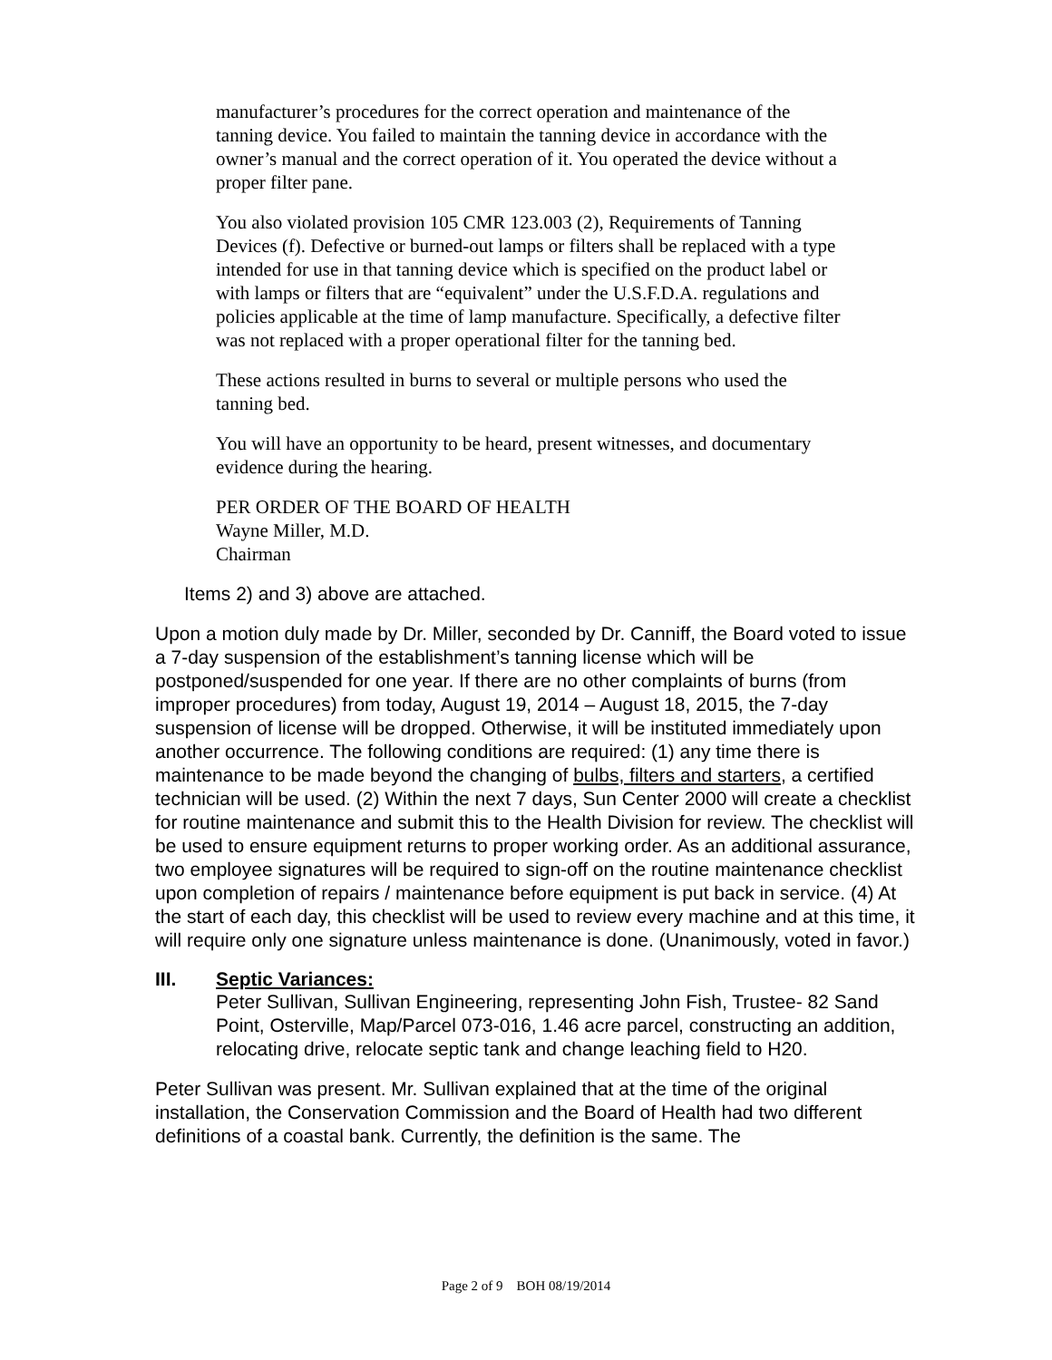manufacturer’s procedures for the correct operation and maintenance of the tanning device. You failed to maintain the tanning device in accordance with the owner’s manual and the correct operation of it. You operated the device without a proper filter pane.
You also violated provision 105 CMR 123.003 (2), Requirements of Tanning Devices (f). Defective or burned-out lamps or filters shall be replaced with a type intended for use in that tanning device which is specified on the product label or with lamps or filters that are “equivalent” under the U.S.F.D.A. regulations and policies applicable at the time of lamp manufacture. Specifically, a defective filter was not replaced with a proper operational filter for the tanning bed.
These actions resulted in burns to several or multiple persons who used the tanning bed.
You will have an opportunity to be heard, present witnesses, and documentary evidence during the hearing.
PER ORDER OF THE BOARD OF HEALTH
Wayne Miller, M.D.
Chairman
Items 2) and 3) above are attached.
Upon a motion duly made by Dr. Miller, seconded by Dr. Canniff, the Board voted to issue a 7-day suspension of the establishment’s tanning license which will be postponed/suspended for one year. If there are no other complaints of burns (from improper procedures) from today, August 19, 2014 – August 18, 2015, the 7-day suspension of license will be dropped. Otherwise, it will be instituted immediately upon another occurrence. The following conditions are required: (1) any time there is maintenance to be made beyond the changing of bulbs, filters and starters, a certified technician will be used. (2) Within the next 7 days, Sun Center 2000 will create a checklist for routine maintenance and submit this to the Health Division for review. The checklist will be used to ensure equipment returns to proper working order. As an additional assurance, two employee signatures will be required to sign-off on the routine maintenance checklist upon completion of repairs / maintenance before equipment is put back in service. (4) At the start of each day, this checklist will be used to review every machine and at this time, it will require only one signature unless maintenance is done. (Unanimously, voted in favor.)
III. Septic Variances:
Peter Sullivan, Sullivan Engineering, representing John Fish, Trustee- 82 Sand Point, Osterville, Map/Parcel 073-016, 1.46 acre parcel, constructing an addition, relocating drive, relocate septic tank and change leaching field to H20.
Peter Sullivan was present. Mr. Sullivan explained that at the time of the original installation, the Conservation Commission and the Board of Health had two different definitions of a coastal bank. Currently, the definition is the same. The
Page 2 of 9 BOH 08/19/2014